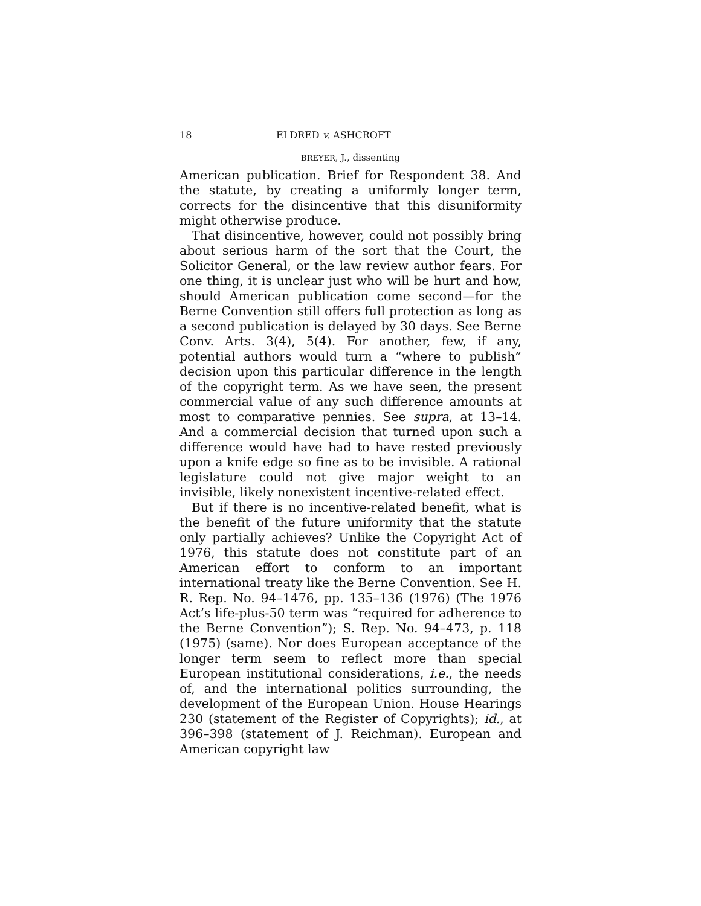18 ELDRED v. ASHCROFT
BREYER, J., dissenting
American publication. Brief for Respondent 38. And the statute, by creating a uniformly longer term, corrects for the disincentive that this disuniformity might otherwise produce.
That disincentive, however, could not possibly bring about serious harm of the sort that the Court, the Solicitor General, or the law review author fears. For one thing, it is unclear just who will be hurt and how, should American publication come second—for the Berne Convention still offers full protection as long as a second publication is delayed by 30 days. See Berne Conv. Arts. 3(4), 5(4). For another, few, if any, potential authors would turn a “where to publish” decision upon this particular difference in the length of the copyright term. As we have seen, the present commercial value of any such difference amounts at most to comparative pennies. See supra, at 13–14. And a commercial decision that turned upon such a difference would have had to have rested previously upon a knife edge so fine as to be invisible. A rational legislature could not give major weight to an invisible, likely nonexistent incentive-related effect.
But if there is no incentive-related benefit, what is the benefit of the future uniformity that the statute only partially achieves? Unlike the Copyright Act of 1976, this statute does not constitute part of an American effort to conform to an important international treaty like the Berne Convention. See H. R. Rep. No. 94–1476, pp. 135–136 (1976) (The 1976 Act’s life-plus-50 term was “required for adherence to the Berne Convention”); S. Rep. No. 94–473, p. 118 (1975) (same). Nor does European acceptance of the longer term seem to reflect more than special European institutional considerations, i.e., the needs of, and the international politics surrounding, the development of the European Union. House Hearings 230 (statement of the Register of Copyrights); id., at 396–398 (statement of J. Reichman). European and American copyright law